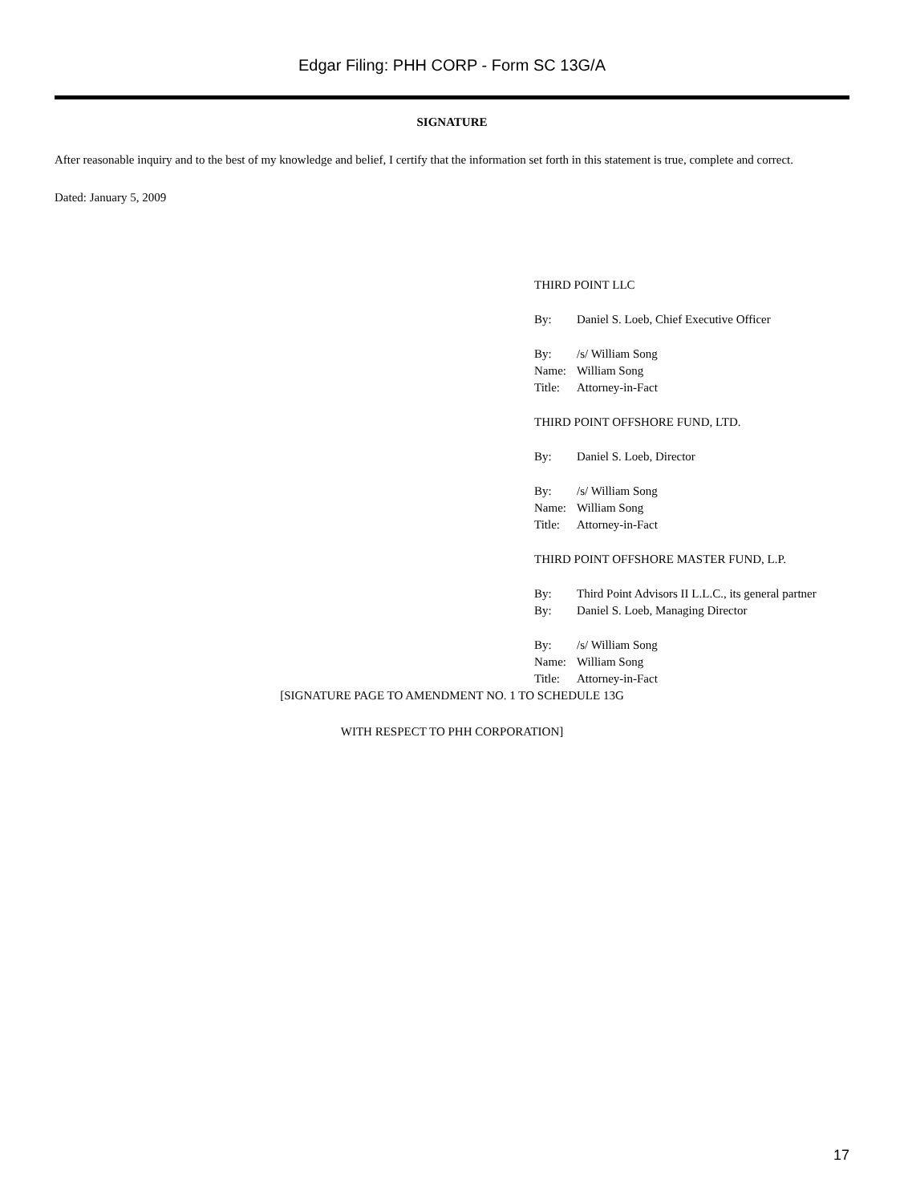Edgar Filing: PHH CORP - Form SC 13G/A
SIGNATURE
After reasonable inquiry and to the best of my knowledge and belief, I certify that the information set forth in this statement is true, complete and correct.
Dated: January 5, 2009
THIRD POINT LLC
| By: | Daniel S. Loeb, Chief Executive Officer |
| By: | /s/ William Song |
| Name: | William Song |
| Title: | Attorney-in-Fact |
THIRD POINT OFFSHORE FUND, LTD.
| By: | Daniel S. Loeb, Director |
| By: | /s/ William Song |
| Name: | William Song |
| Title: | Attorney-in-Fact |
THIRD POINT OFFSHORE MASTER FUND, L.P.
| By: | Third Point Advisors II L.L.C., its general partner |
| By: | Daniel S. Loeb, Managing Director |
| By: | /s/ William Song |
| Name: | William Song |
| Title: | Attorney-in-Fact |
[SIGNATURE PAGE TO AMENDMENT NO. 1 TO SCHEDULE 13G
WITH RESPECT TO PHH CORPORATION]
17